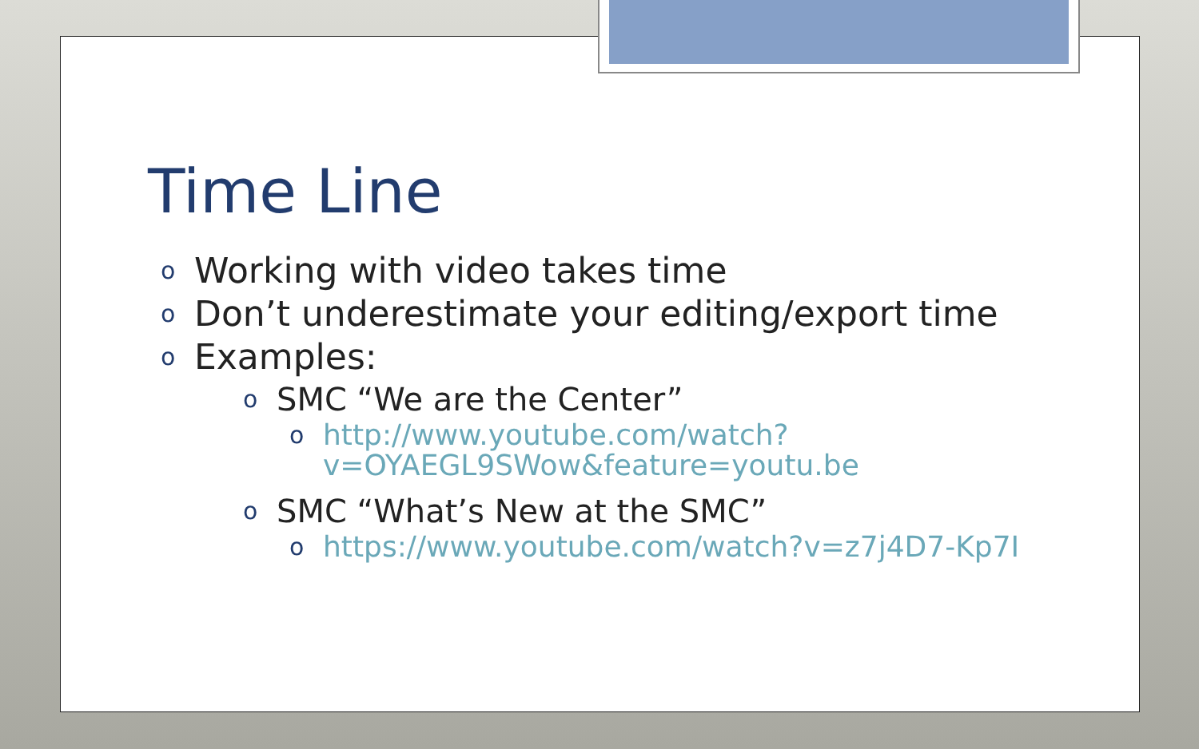Time Line
o Working with video takes time
o Don’t underestimate your editing/export time
o Examples:
o SMC “We are the Center”
o http://www.youtube.com/watch?v=OYAEGL9SWow&feature=youtu.be
o SMC “What’s New at the SMC”
o https://www.youtube.com/watch?v=z7j4D7-Kp7I